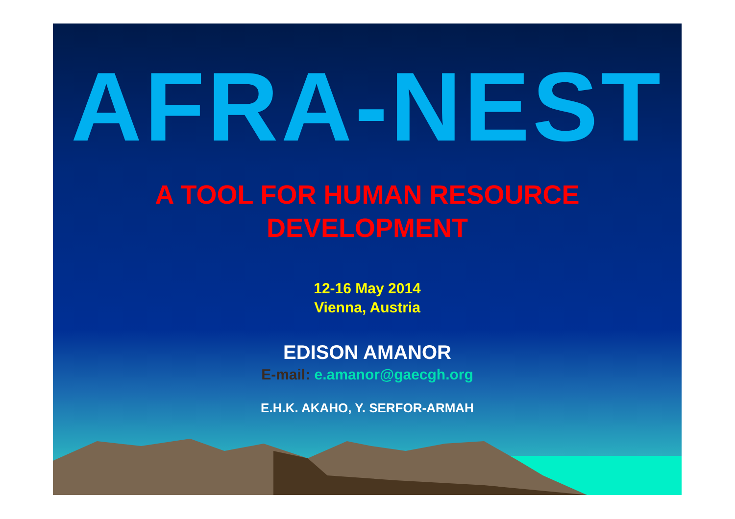AFRA-NEST
A TOOL FOR HUMAN RESOURCE
DEVELOPMENT
12-16 May 2014
Vienna, Austria
EDISON AMANOR
E-mail: e.amanor@gaecgh.org
E.H.K. AKAHO, Y. SERFOR-ARMAH